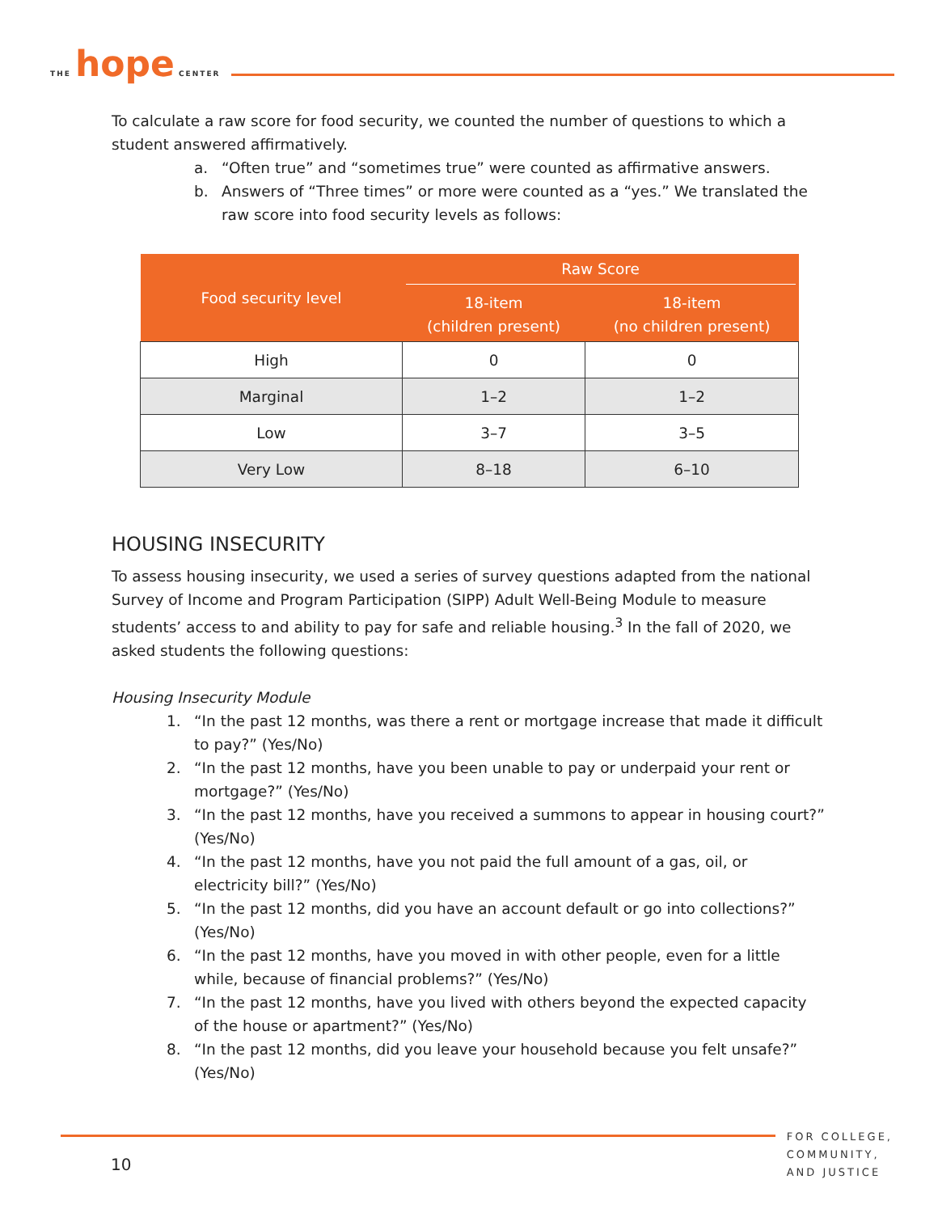THE hope CENTER
To calculate a raw score for food security, we counted the number of questions to which a student answered affirmatively.
a. “Often true” and “sometimes true” were counted as affirmative answers.
b. Answers of “Three times” or more were counted as a “yes.” We translated the raw score into food security levels as follows:
| Food security level | Raw Score | |
| --- | --- | --- |
| | 18-item (children present) | 18-item (no children present) |
| High | 0 | 0 |
| Marginal | 1–2 | 1–2 |
| Low | 3–7 | 3–5 |
| Very Low | 8–18 | 6–10 |
HOUSING INSECURITY
To assess housing insecurity, we used a series of survey questions adapted from the national Survey of Income and Program Participation (SIPP) Adult Well-Being Module to measure students’ access to and ability to pay for safe and reliable housing.<sup>3</sup> In the fall of 2020, we asked students the following questions:
Housing Insecurity Module
1. “In the past 12 months, was there a rent or mortgage increase that made it difficult to pay?” (Yes/No)
2. “In the past 12 months, have you been unable to pay or underpaid your rent or mortgage?” (Yes/No)
3. “In the past 12 months, have you received a summons to appear in housing court?” (Yes/No)
4. “In the past 12 months, have you not paid the full amount of a gas, oil, or electricity bill?” (Yes/No)
5. “In the past 12 months, did you have an account default or go into collections?” (Yes/No)
6. “In the past 12 months, have you moved in with other people, even for a little while, because of financial problems?” (Yes/No)
7. “In the past 12 months, have you lived with others beyond the expected capacity of the house or apartment?” (Yes/No)
8. “In the past 12 months, did you leave your household because you felt unsafe?” (Yes/No)
10
FOR COLLEGE,
COMMUNITY,
AND JUSTICE